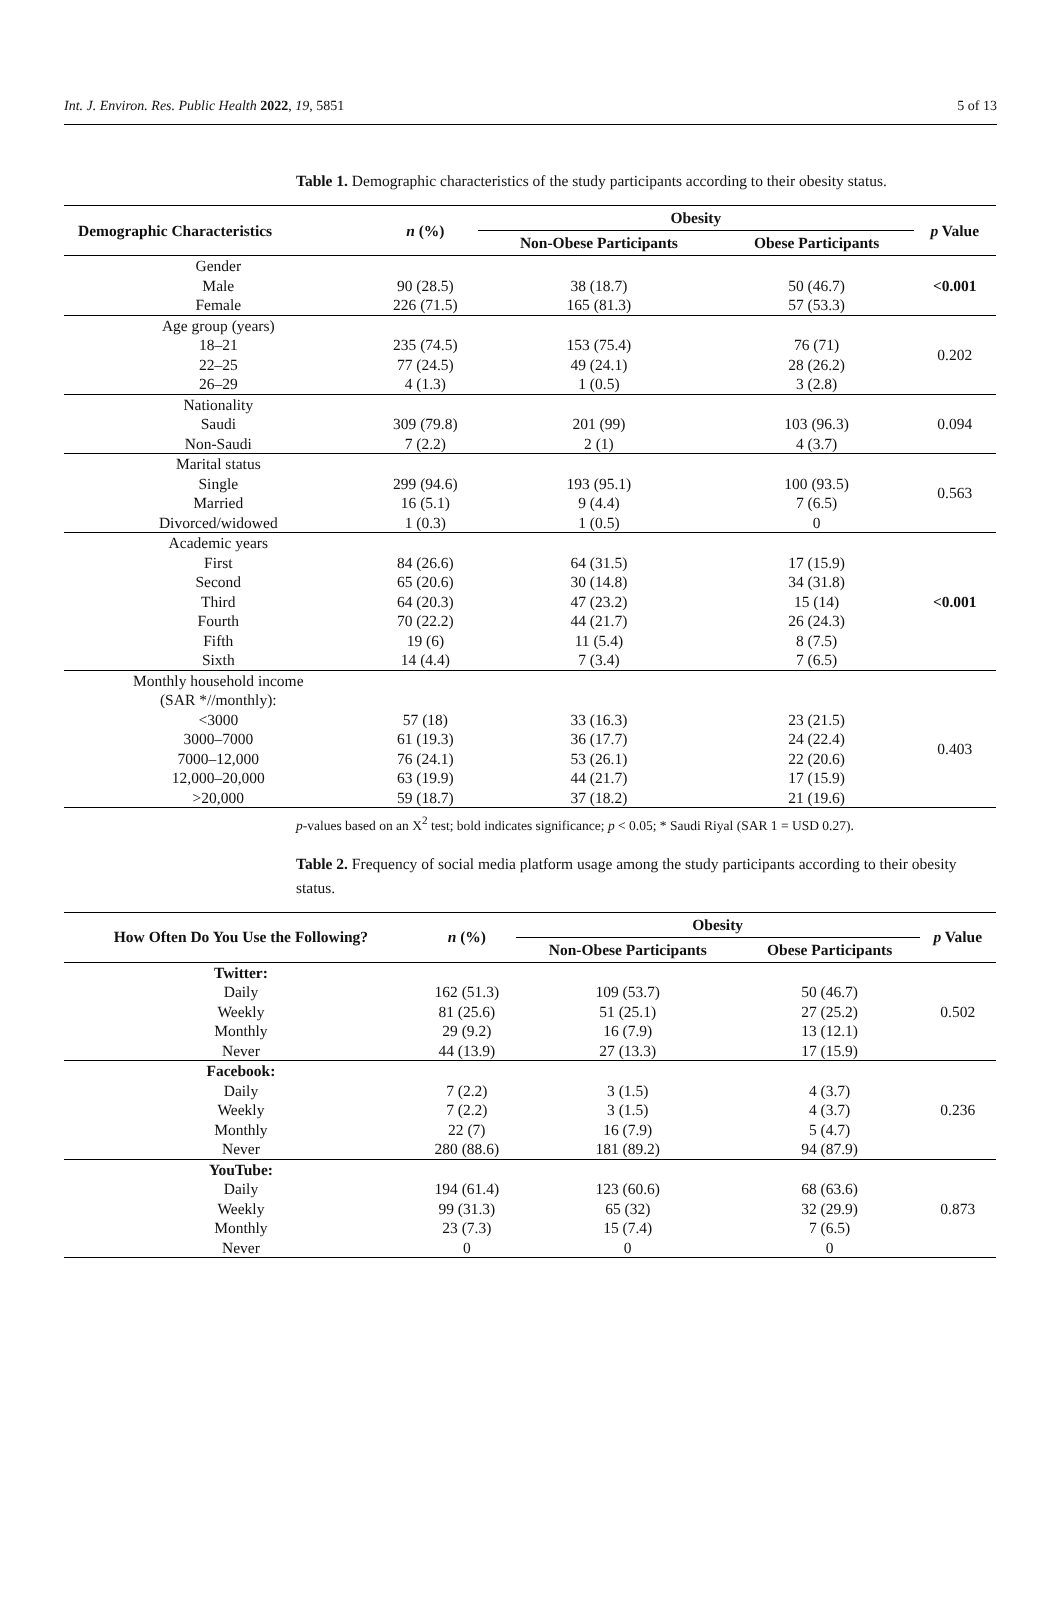Int. J. Environ. Res. Public Health 2022, 19, 5851 5 of 13
Table 1. Demographic characteristics of the study participants according to their obesity status.
| Demographic Characteristics | n (%) | Obesity | | p Value |
| --- | --- | --- | --- | --- |
| | | Non-Obese Participants | Obese Participants | |
| Gender Male Female | 90 (28.5) 226 (71.5) | 38 (18.7) 165 (81.3) | 50 (46.7) 57 (53.3) | <0.001 |
| Age group (years) 18–21 22–25 26–29 | 235 (74.5) 77 (24.5) 4 (1.3) | 153 (75.4) 49 (24.1) 1 (0.5) | 76 (71) 28 (26.2) 3 (2.8) | 0.202 |
| Nationality Saudi Non-Saudi | 309 (79.8) 7 (2.2) | 201 (99) 2 (1) | 103 (96.3) 4 (3.7) | 0.094 |
| Marital status Single Married Divorced/widowed | 299 (94.6) 16 (5.1) 1 (0.3) | 193 (95.1) 9 (4.4) 1 (0.5) | 100 (93.5) 7 (6.5) 0 | 0.563 |
| Academic years First Second Third Fourth Fifth Sixth | 84 (26.6) 65 (20.6) 64 (20.3) 70 (22.2) 19 (6) 14 (4.4) | 64 (31.5) 30 (14.8) 47 (23.2) 44 (21.7) 11 (5.4) 7 (3.4) | 17 (15.9) 34 (31.8) 15 (14) 26 (24.3) 8 (7.5) 7 (6.5) | <0.001 |
| Monthly household income (SAR *//monthly): <3000 3000–7000 7000–12,000 12,000–20,000 >20,000 | 57 (18) 61 (19.3) 76 (24.1) 63 (19.9) 59 (18.7) | 33 (16.3) 36 (17.7) 53 (26.1) 44 (21.7) 37 (18.2) | 23 (21.5) 24 (22.4) 22 (20.6) 17 (15.9) 21 (19.6) | 0.403 |
p-values based on an X<sup>2</sup> test; bold indicates significance; p < 0.05; * Saudi Riyal (SAR 1 = USD 0.27).
Table 2. Frequency of social media platform usage among the study participants according to their obesity status.
| How Often Do You Use the Following? | n (%) | Obesity | | p Value |
| --- | --- | --- | --- | --- |
| | | Non-Obese Participants | Obese Participants | |
| Twitter: Daily Weekly Monthly Never | 162 (51.3) 81 (25.6) 29 (9.2) 44 (13.9) | 109 (53.7) 51 (25.1) 16 (7.9) 27 (13.3) | 50 (46.7) 27 (25.2) 13 (12.1) 17 (15.9) | 0.502 |
| Facebook: Daily Weekly Monthly Never | 7 (2.2) 7 (2.2) 22 (7) 280 (88.6) | 3 (1.5) 3 (1.5) 16 (7.9) 181 (89.2) | 4 (3.7) 4 (3.7) 5 (4.7) 94 (87.9) | 0.236 |
| YouTube: Daily Weekly Monthly Never | 194 (61.4) 99 (31.3) 23 (7.3) 0 | 123 (60.6) 65 (32) 15 (7.4) 0 | 68 (63.6) 32 (29.9) 7 (6.5) 0 | 0.873 |